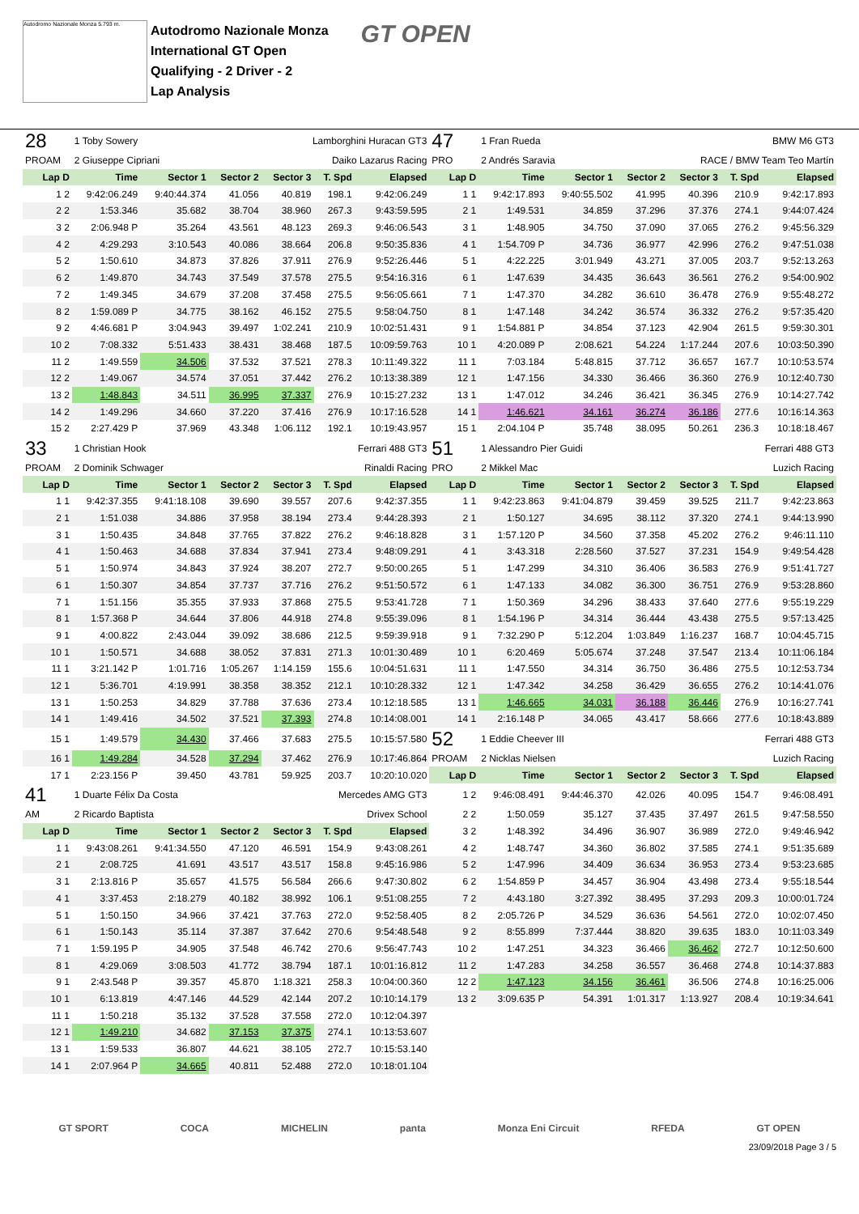Autodromo Nazionale Monza 5.793 m.
Autodromo Nazionale Monza
International GT Open
Qualifying - 2 Driver - 2
Lap Analysis
GT OPEN
| 28 | 1 Toby Sowery | | | Lamborghini Huracan GT3 | | | 47 | 1 Fran Rueda | | | BMW M6 GT3 | | |
| PROAM | 2 Giuseppe Cipriani | | | Daiko Lazarus Racing | | | PRO | 2 Andrés Saravia | | | RACE / BMW Team Teo Martín | | |
| Lap D | Time | Sector 1 | Sector 2 | Sector 3 | T. Spd | Elapsed | Lap D | Time | Sector 1 | Sector 2 | Sector 3 | T. Spd | Elapsed |
| 1 2 | 9:42:06.249 | 9:40:44.374 | 41.056 | 40.819 | 198.1 | 9:42:06.249 | 1 1 | 9:42:17.893 | 9:40:55.502 | 41.995 | 40.396 | 210.9 | 9:42:17.893 |
| 2 2 | 1:53.346 | 35.682 | 38.704 | 38.960 | 267.3 | 9:43:59.595 | 2 1 | 1:49.531 | 34.859 | 37.296 | 37.376 | 274.1 | 9:44:07.424 |
| 3 2 | 2:06.948 P | 35.264 | 43.561 | 48.123 | 269.3 | 9:46:06.543 | 3 1 | 1:48.905 | 34.750 | 37.090 | 37.065 | 276.2 | 9:45:56.329 |
| 4 2 | 4:29.293 | 3:10.543 | 40.086 | 38.664 | 206.8 | 9:50:35.836 | 4 1 | 1:54.709 P | 34.736 | 36.977 | 42.996 | 276.2 | 9:47:51.038 |
| 5 2 | 1:50.610 | 34.873 | 37.826 | 37.911 | 276.9 | 9:52:26.446 | 5 1 | 4:22.225 | 3:01.949 | 43.271 | 37.005 | 203.7 | 9:52:13.263 |
| 6 2 | 1:49.870 | 34.743 | 37.549 | 37.578 | 275.5 | 9:54:16.316 | 6 1 | 1:47.639 | 34.435 | 36.643 | 36.561 | 276.2 | 9:54:00.902 |
| 7 2 | 1:49.345 | 34.679 | 37.208 | 37.458 | 275.5 | 9:56:05.661 | 7 1 | 1:47.370 | 34.282 | 36.610 | 36.478 | 276.9 | 9:55:48.272 |
| 8 2 | 1:59.089 P | 34.775 | 38.162 | 46.152 | 275.5 | 9:58:04.750 | 8 1 | 1:47.148 | 34.242 | 36.574 | 36.332 | 276.2 | 9:57:35.420 |
| 9 2 | 4:46.681 P | 3:04.943 | 39.497 | 1:02.241 | 210.9 | 10:02:51.431 | 9 1 | 1:54.881 P | 34.854 | 37.123 | 42.904 | 261.5 | 9:59:30.301 |
| 10 2 | 7:08.332 | 5:51.433 | 38.431 | 38.468 | 187.5 | 10:09:59.763 | 10 1 | 4:20.089 P | 2:08.621 | 54.224 | 1:17.244 | 207.6 | 10:03:50.390 |
| 11 2 | 1:49.559 | 34.506 | 37.532 | 37.521 | 278.3 | 10:11:49.322 | 11 1 | 7:03.184 | 5:48.815 | 37.712 | 36.657 | 167.7 | 10:10:53.574 |
| 12 2 | 1:49.067 | 34.574 | 37.051 | 37.442 | 276.2 | 10:13:38.389 | 12 1 | 1:47.156 | 34.330 | 36.466 | 36.360 | 276.9 | 10:12:40.730 |
| 13 2 | 1:48.843 | 34.511 | 36.995 | 37.337 | 276.9 | 10:15:27.232 | 13 1 | 1:47.012 | 34.246 | 36.421 | 36.345 | 276.9 | 10:14:27.742 |
| 14 2 | 1:49.296 | 34.660 | 37.220 | 37.416 | 276.9 | 10:17:16.528 | 14 1 | 1:46.621 | 34.161 | 36.274 | 36.186 | 277.6 | 10:16:14.363 |
| 15 2 | 2:27.429 P | 37.969 | 43.348 | 1:06.112 | 192.1 | 10:19:43.957 | 15 1 | 2:04.104 P | 35.748 | 38.095 | 50.261 | 236.3 | 10:18:18.467 |
| 33 | 1 Christian Hook | | | Ferrari 488 GT3 | | | 51 | 1 Alessandro Pier Guidi | | | Ferrari 488 GT3 | | |
| PROAM | 2 Dominik Schwager | | | Rinaldi Racing | | | PRO | 2 Mikkel Mac | | | Luzich Racing | | |
| Lap D | Time | Sector 1 | Sector 2 | Sector 3 | T. Spd | Elapsed | Lap D | Time | Sector 1 | Sector 2 | Sector 3 | T. Spd | Elapsed |
| 1 1 | 9:42:37.355 | 9:41:18.108 | 39.690 | 39.557 | 207.6 | 9:42:37.355 | 1 1 | 9:42:23.863 | 9:41:04.879 | 39.459 | 39.525 | 211.7 | 9:42:23.863 |
| 2 1 | 1:51.038 | 34.886 | 37.958 | 38.194 | 273.4 | 9:44:28.393 | 2 1 | 1:50.127 | 34.695 | 38.112 | 37.320 | 274.1 | 9:44:13.990 |
| 3 1 | 1:50.435 | 34.848 | 37.765 | 37.822 | 276.2 | 9:46:18.828 | 3 1 | 1:57.120 P | 34.560 | 37.358 | 45.202 | 276.2 | 9:46:11.110 |
| 4 1 | 1:50.463 | 34.688 | 37.834 | 37.941 | 273.4 | 9:48:09.291 | 4 1 | 3:43.318 | 2:28.560 | 37.527 | 37.231 | 154.9 | 9:49:54.428 |
| 5 1 | 1:50.974 | 34.843 | 37.924 | 38.207 | 272.7 | 9:50:00.265 | 5 1 | 1:47.299 | 34.310 | 36.406 | 36.583 | 276.9 | 9:51:41.727 |
| 6 1 | 1:50.307 | 34.854 | 37.737 | 37.716 | 276.2 | 9:51:50.572 | 6 1 | 1:47.133 | 34.082 | 36.300 | 36.751 | 276.9 | 9:53:28.860 |
| 7 1 | 1:51.156 | 35.355 | 37.933 | 37.868 | 275.5 | 9:53:41.728 | 7 1 | 1:50.369 | 34.296 | 38.433 | 37.640 | 277.6 | 9:55:19.229 |
| 8 1 | 1:57.368 P | 34.644 | 37.806 | 44.918 | 274.8 | 9:55:39.096 | 8 1 | 1:54.196 P | 34.314 | 36.444 | 43.438 | 275.5 | 9:57:13.425 |
| 9 1 | 4:00.822 | 2:43.044 | 39.092 | 38.686 | 212.5 | 9:59:39.918 | 9 1 | 7:32.290 P | 5:12.204 | 1:03.849 | 1:16.237 | 168.7 | 10:04:45.715 |
| 10 1 | 1:50.571 | 34.688 | 38.052 | 37.831 | 271.3 | 10:01:30.489 | 10 1 | 6:20.469 | 5:05.674 | 37.248 | 37.547 | 213.4 | 10:11:06.184 |
| 11 1 | 3:21.142 P | 1:01.716 | 1:05.267 | 1:14.159 | 155.6 | 10:04:51.631 | 11 1 | 1:47.550 | 34.314 | 36.750 | 36.486 | 275.5 | 10:12:53.734 |
| 12 1 | 5:36.701 | 4:19.991 | 38.358 | 38.352 | 212.1 | 10:10:28.332 | 12 1 | 1:47.342 | 34.258 | 36.429 | 36.655 | 276.2 | 10:14:41.076 |
| 13 1 | 1:50.253 | 34.829 | 37.788 | 37.636 | 273.4 | 10:12:18.585 | 13 1 | 1:46.665 | 34.031 | 36.188 | 36.446 | 276.9 | 10:16:27.741 |
| 14 1 | 1:49.416 | 34.502 | 37.521 | 37.393 | 274.8 | 10:14:08.001 | 14 1 | 2:16.148 P | 34.065 | 43.417 | 58.666 | 277.6 | 10:18:43.889 |
| 15 1 | 1:49.579 | 34.430 | 37.466 | 37.683 | 275.5 | 10:15:57.580 | 52 | 1 Eddie Cheever III | | | Ferrari 488 GT3 | | |
| 16 1 | 1:49.284 | 34.528 | 37.294 | 37.462 | 276.9 | 10:17:46.864 | PROAM | 2 Nicklas Nielsen | | | Luzich Racing | | |
| 17 1 | 2:23.156 P | 39.450 | 43.781 | 59.925 | 203.7 | 10:20:10.020 | Lap D | Time | Sector 1 | Sector 2 | Sector 3 | T. Spd | Elapsed |
| 41 | 1 Duarte Félix Da Costa | | | Mercedes AMG GT3 | | | 1 2 | 9:46:08.491 | 9:44:46.370 | 42.026 | 40.095 | 154.7 | 9:46:08.491 |
| AM | 2 Ricardo Baptista | | | Drivex School | | | 2 2 | 1:50.059 | 35.127 | 37.435 | 37.497 | 261.5 | 9:47:58.550 |
| Lap D | Time | Sector 1 | Sector 2 | Sector 3 | T. Spd | Elapsed | 3 2 | 1:48.392 | 34.496 | 36.907 | 36.989 | 272.0 | 9:49:46.942 |
| 1 1 | 9:43:08.261 | 9:41:34.550 | 47.120 | 46.591 | 154.9 | 9:43:08.261 | 4 2 | 1:48.747 | 34.360 | 36.802 | 37.585 | 274.1 | 9:51:35.689 |
| 2 1 | 2:08.725 | 41.691 | 43.517 | 43.517 | 158.8 | 9:45:16.986 | 5 2 | 1:47.996 | 34.409 | 36.634 | 36.953 | 273.4 | 9:53:23.685 |
| 3 1 | 2:13.816 P | 35.657 | 41.575 | 56.584 | 266.6 | 9:47:30.802 | 6 2 | 1:54.859 P | 34.457 | 36.904 | 43.498 | 273.4 | 9:55:18.544 |
| 4 1 | 3:37.453 | 2:18.279 | 40.182 | 38.992 | 106.1 | 9:51:08.255 | 7 2 | 4:43.180 | 3:27.392 | 38.495 | 37.293 | 209.3 | 10:00:01.724 |
| 5 1 | 1:50.150 | 34.966 | 37.421 | 37.763 | 272.0 | 9:52:58.405 | 8 2 | 2:05.726 P | 34.529 | 36.636 | 54.561 | 272.0 | 10:02:07.450 |
| 6 1 | 1:50.143 | 35.114 | 37.387 | 37.642 | 270.6 | 9:54:48.548 | 9 2 | 8:55.899 | 7:37.444 | 38.820 | 39.635 | 183.0 | 10:11:03.349 |
| 7 1 | 1:59.195 P | 34.905 | 37.548 | 46.742 | 270.6 | 9:56:47.743 | 10 2 | 1:47.251 | 34.323 | 36.466 | 36.462 | 272.7 | 10:12:50.600 |
| 8 1 | 4:29.069 | 3:08.503 | 41.772 | 38.794 | 187.1 | 10:01:16.812 | 11 2 | 1:47.283 | 34.258 | 36.557 | 36.468 | 274.8 | 10:14:37.883 |
| 9 1 | 2:43.548 P | 39.357 | 45.870 | 1:18.321 | 258.3 | 10:04:00.360 | 12 2 | 1:47.123 | 34.156 | 36.461 | 36.506 | 274.8 | 10:16:25.006 |
| 10 1 | 6:13.819 | 4:47.146 | 44.529 | 42.144 | 207.2 | 10:10:14.179 | 13 2 | 3:09.635 P | 54.391 | 1:01.317 | 1:13.927 | 208.4 | 10:19:34.641 |
| 11 1 | 1:50.218 | 35.132 | 37.528 | 37.558 | 272.0 | 10:12:04.397 | | | | | | | |
| 12 1 | 1:49.210 | 34.682 | 37.153 | 37.375 | 274.1 | 10:13:53.607 | | | | | | | |
| 13 1 | 1:59.533 | 36.807 | 44.621 | 38.105 | 272.7 | 10:15:53.140 | | | | | | | |
| 14 1 | 2:07.964 P | 34.665 | 40.811 | 52.488 | 272.0 | 10:18:01.104 | | | | | | | |
GT SPORT COCA MICHELIN panta Monza Eni Circuit RFEDA GT OPEN
23/09/2018 Page 3 / 5